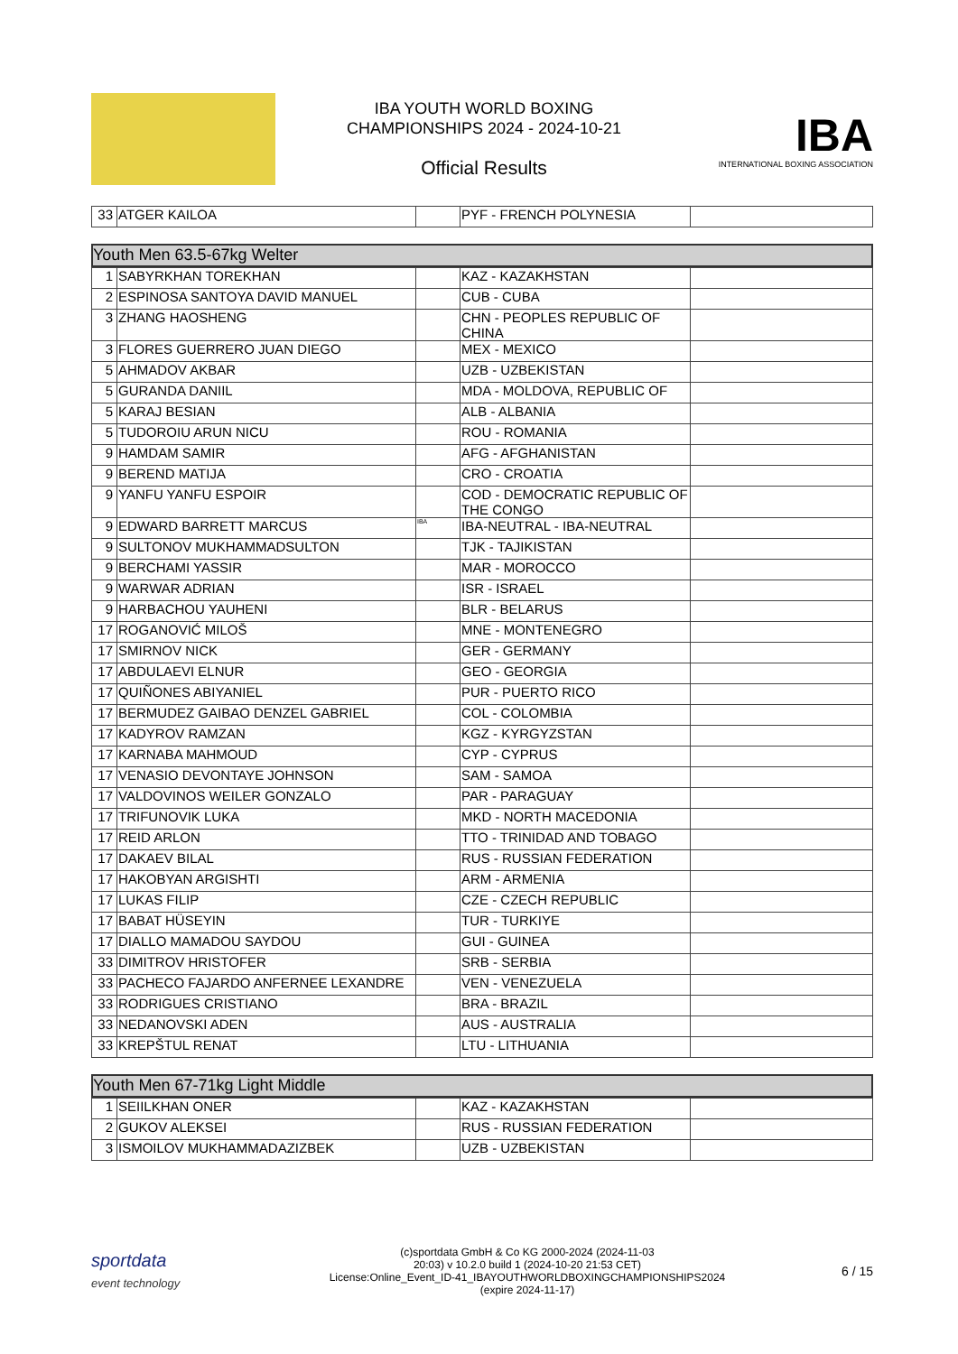IBA YOUTH WORLD BOXING CHAMPIONSHIPS 2024 - 2024-10-21
Official Results
IBA
INTERNATIONAL BOXING ASSOCIATION
| 33 | ATGER KAILOA | | PYF - FRENCH POLYNESIA | |
Youth Men 63.5-67kg Welter
| 1 | SABYRKHAN TOREKHAN | | KAZ - KAZAKHSTAN | |
| 2 | ESPINOSA SANTOYA DAVID MANUEL | | CUB - CUBA | |
| 3 | ZHANG HAOSHENG | | CHN - PEOPLES REPUBLIC OF CHINA | |
| 3 | FLORES GUERRERO JUAN DIEGO | | MEX - MEXICO | |
| 5 | AHMADOV AKBAR | | UZB - UZBEKISTAN | |
| 5 | GURANDA DANIIL | | MDA - MOLDOVA, REPUBLIC OF | |
| 5 | KARAJ BESIAN | | ALB - ALBANIA | |
| 5 | TUDOROIU ARUN NICU | | ROU - ROMANIA | |
| 9 | HAMDAM SAMIR | | AFG - AFGHANISTAN | |
| 9 | BEREND MATIJA | | CRO - CROATIA | |
| 9 | YANFU YANFU ESPOIR | | COD - DEMOCRATIC REPUBLIC OF THE CONGO | |
| 9 | EDWARD BARRETT MARCUS | IBA | IBA-NEUTRAL - IBA-NEUTRAL | |
| 9 | SULTONOV MUKHAMMADSULTON | | TJK - TAJIKISTAN | |
| 9 | BERCHAMI YASSIR | | MAR - MOROCCO | |
| 9 | WARWAR ADRIAN | | ISR - ISRAEL | |
| 9 | HARBACHOU YAUHENI | | BLR - BELARUS | |
| 17 | ROGANOVIĆ MILOŠ | | MNE - MONTENEGRO | |
| 17 | SMIRNOV NICK | | GER - GERMANY | |
| 17 | ABDULAEVI ELNUR | | GEO - GEORGIA | |
| 17 | QUIÑONES ABIYANIEL | | PUR - PUERTO RICO | |
| 17 | BERMUDEZ GAIBAO DENZEL GABRIEL | | COL - COLOMBIA | |
| 17 | KADYROV RAMZAN | | KGZ - KYRGYZSTAN | |
| 17 | KARNABA MAHMOUD | | CYP - CYPRUS | |
| 17 | VENASIO DEVONTAYE JOHNSON | | SAM - SAMOA | |
| 17 | VALDOVINOS WEILER GONZALO | | PAR - PARAGUAY | |
| 17 | TRIFUNOVIK LUKA | | MKD - NORTH MACEDONIA | |
| 17 | REID ARLON | | TTO - TRINIDAD AND TOBAGO | |
| 17 | DAKAEV BILAL | | RUS - RUSSIAN FEDERATION | |
| 17 | HAKOBYAN ARGISHTI | | ARM - ARMENIA | |
| 17 | LUKAS FILIP | | CZE - CZECH REPUBLIC | |
| 17 | BABAT HÜSEYIN | | TUR - TURKIYE | |
| 17 | DIALLO MAMADOU SAYDOU | | GUI - GUINEA | |
| 33 | DIMITROV HRISTOFER | | SRB - SERBIA | |
| 33 | PACHECO FAJARDO ANFERNEE LEXANDRE | | VEN - VENEZUELA | |
| 33 | RODRIGUES CRISTIANO | | BRA - BRAZIL | |
| 33 | NEDANOVSKI ADEN | | AUS - AUSTRALIA | |
| 33 | KREPŠTUL RENAT | | LTU - LITHUANIA | |
Youth Men 67-71kg Light Middle
| 1 | SEIILKHAN ONER | | KAZ - KAZAKHSTAN | |
| 2 | GUKOV ALEKSEI | | RUS - RUSSIAN FEDERATION | |
| 3 | ISMOILOV MUKHAMMADAZIZBEK | | UZB - UZBEKISTAN | |
sportdata
event technology
(c)sportdata GmbH & Co KG 2000-2024 (2024-11-03
20:03) v 10.2.0 build 1 (2024-10-20 21:53 CET)
License:Online_Event_ID-41_IBAYOUTHWORLDBOXINGCHAMPIONSHIPS2024
(expire 2024-11-17)
6 / 15